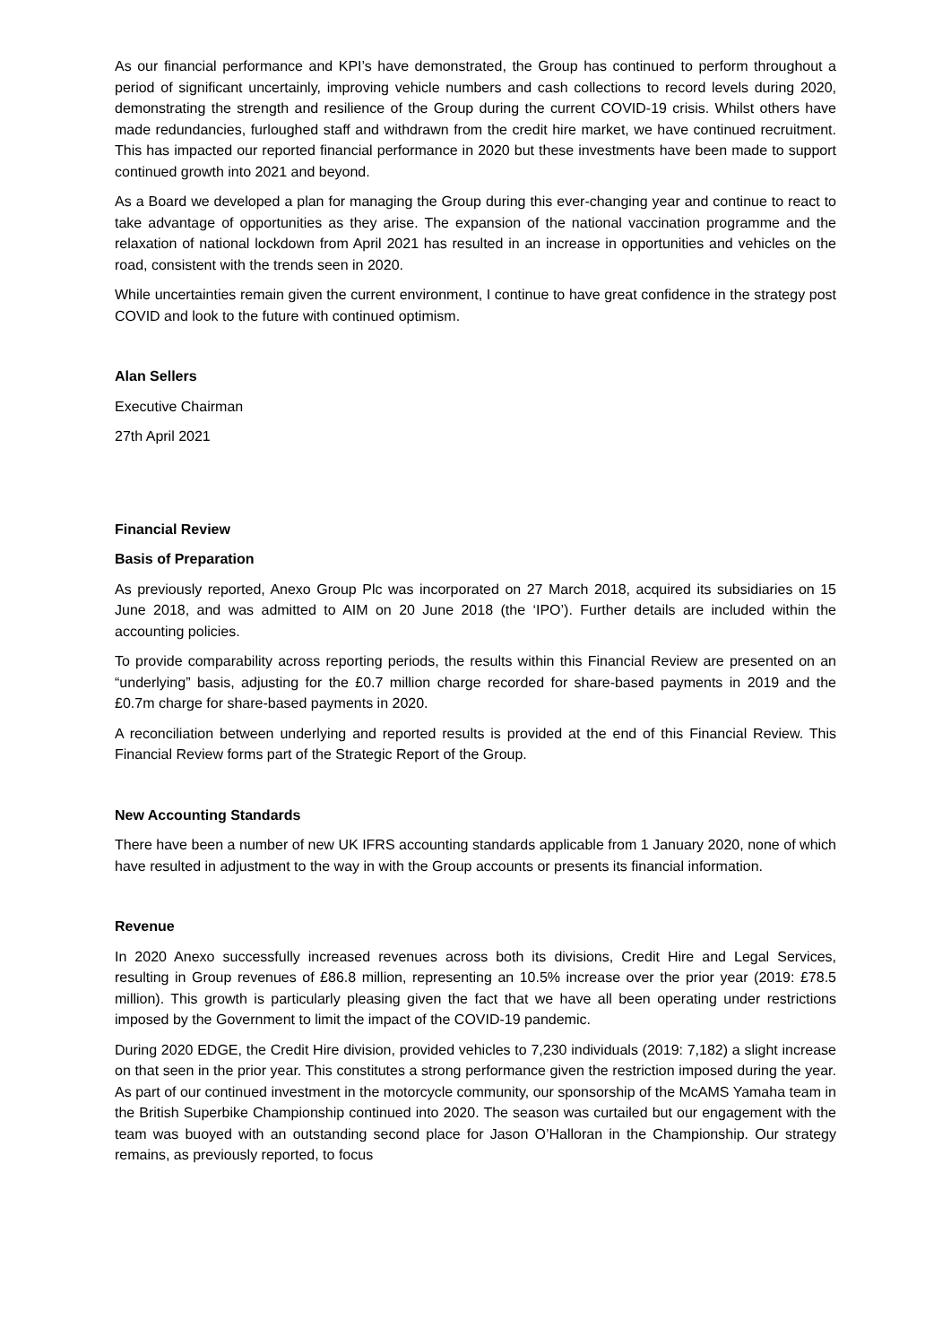As our financial performance and KPI’s have demonstrated, the Group has continued to perform throughout a period of significant uncertainly, improving vehicle numbers and cash collections to record levels during 2020, demonstrating the strength and resilience of the Group during the current COVID-19 crisis. Whilst others have made redundancies, furloughed staff and withdrawn from the credit hire market, we have continued recruitment. This has impacted our reported financial performance in 2020 but these investments have been made to support continued growth into 2021 and beyond.
As a Board we developed a plan for managing the Group during this ever-changing year and continue to react to take advantage of opportunities as they arise. The expansion of the national vaccination programme and the relaxation of national lockdown from April 2021 has resulted in an increase in opportunities and vehicles on the road, consistent with the trends seen in 2020.
While uncertainties remain given the current environment, I continue to have great confidence in the strategy post COVID and look to the future with continued optimism.
Alan Sellers
Executive Chairman
27th April 2021
Financial Review
Basis of Preparation
As previously reported, Anexo Group Plc was incorporated on 27 March 2018, acquired its subsidiaries on 15 June 2018, and was admitted to AIM on 20 June 2018 (the ‘IPO’). Further details are included within the accounting policies.
To provide comparability across reporting periods, the results within this Financial Review are presented on an “underlying” basis, adjusting for the £0.7 million charge recorded for share-based payments in 2019 and the £0.7m charge for share-based payments in 2020.
A reconciliation between underlying and reported results is provided at the end of this Financial Review. This Financial Review forms part of the Strategic Report of the Group.
New Accounting Standards
There have been a number of new UK IFRS accounting standards applicable from 1 January 2020, none of which have resulted in adjustment to the way in with the Group accounts or presents its financial information.
Revenue
In 2020 Anexo successfully increased revenues across both its divisions, Credit Hire and Legal Services, resulting in Group revenues of £86.8 million, representing an 10.5% increase over the prior year (2019: £78.5 million). This growth is particularly pleasing given the fact that we have all been operating under restrictions imposed by the Government to limit the impact of the COVID-19 pandemic.
During 2020 EDGE, the Credit Hire division, provided vehicles to 7,230 individuals (2019: 7,182) a slight increase on that seen in the prior year. This constitutes a strong performance given the restriction imposed during the year. As part of our continued investment in the motorcycle community, our sponsorship of the McAMS Yamaha team in the British Superbike Championship continued into 2020. The season was curtailed but our engagement with the team was buoyed with an outstanding second place for Jason O’Halloran in the Championship. Our strategy remains, as previously reported, to focus